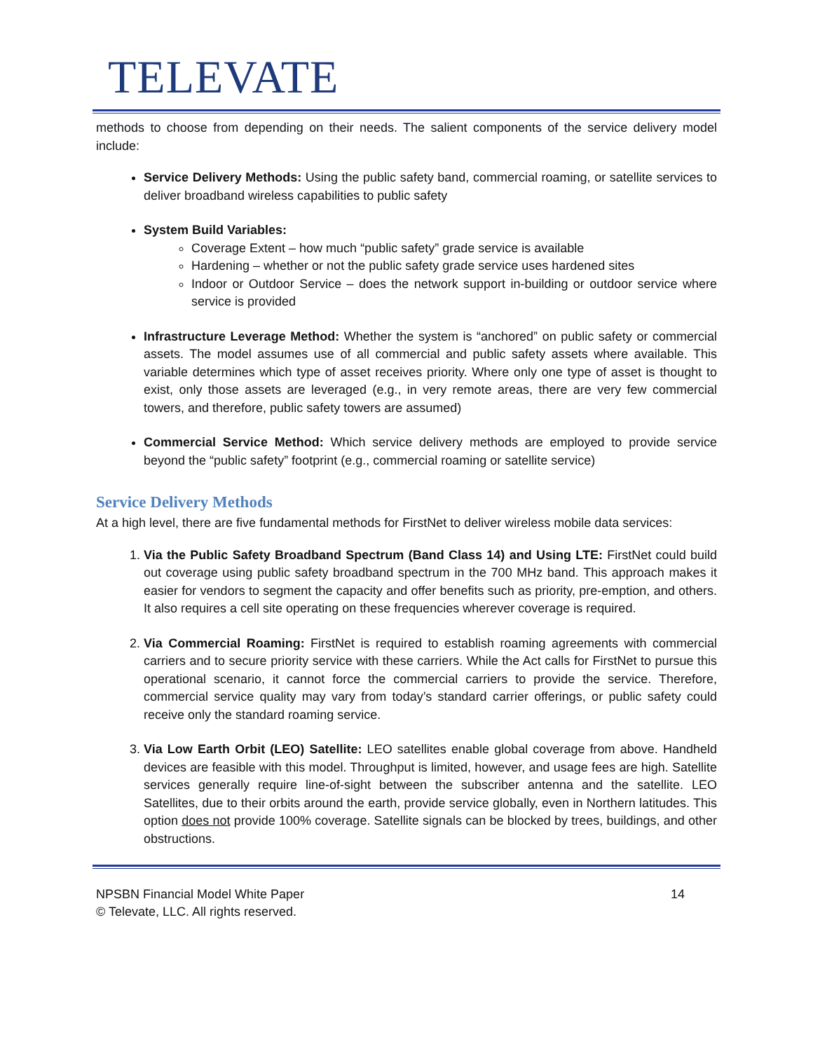TELEVATE
methods to choose from depending on their needs. The salient components of the service delivery model include:
Service Delivery Methods: Using the public safety band, commercial roaming, or satellite services to deliver broadband wireless capabilities to public safety
System Build Variables:
Coverage Extent – how much “public safety” grade service is available
Hardening – whether or not the public safety grade service uses hardened sites
Indoor or Outdoor Service – does the network support in-building or outdoor service where service is provided
Infrastructure Leverage Method: Whether the system is “anchored” on public safety or commercial assets. The model assumes use of all commercial and public safety assets where available. This variable determines which type of asset receives priority. Where only one type of asset is thought to exist, only those assets are leveraged (e.g., in very remote areas, there are very few commercial towers, and therefore, public safety towers are assumed)
Commercial Service Method: Which service delivery methods are employed to provide service beyond the “public safety” footprint (e.g., commercial roaming or satellite service)
Service Delivery Methods
At a high level, there are five fundamental methods for FirstNet to deliver wireless mobile data services:
1. Via the Public Safety Broadband Spectrum (Band Class 14) and Using LTE: FirstNet could build out coverage using public safety broadband spectrum in the 700 MHz band. This approach makes it easier for vendors to segment the capacity and offer benefits such as priority, pre-emption, and others. It also requires a cell site operating on these frequencies wherever coverage is required.
2. Via Commercial Roaming: FirstNet is required to establish roaming agreements with commercial carriers and to secure priority service with these carriers. While the Act calls for FirstNet to pursue this operational scenario, it cannot force the commercial carriers to provide the service. Therefore, commercial service quality may vary from today’s standard carrier offerings, or public safety could receive only the standard roaming service.
3. Via Low Earth Orbit (LEO) Satellite: LEO satellites enable global coverage from above. Handheld devices are feasible with this model. Throughput is limited, however, and usage fees are high. Satellite services generally require line-of-sight between the subscriber antenna and the satellite. LEO Satellites, due to their orbits around the earth, provide service globally, even in Northern latitudes. This option does not provide 100% coverage. Satellite signals can be blocked by trees, buildings, and other obstructions.
NPSBN Financial Model White Paper
© Televate, LLC. All rights reserved. 14